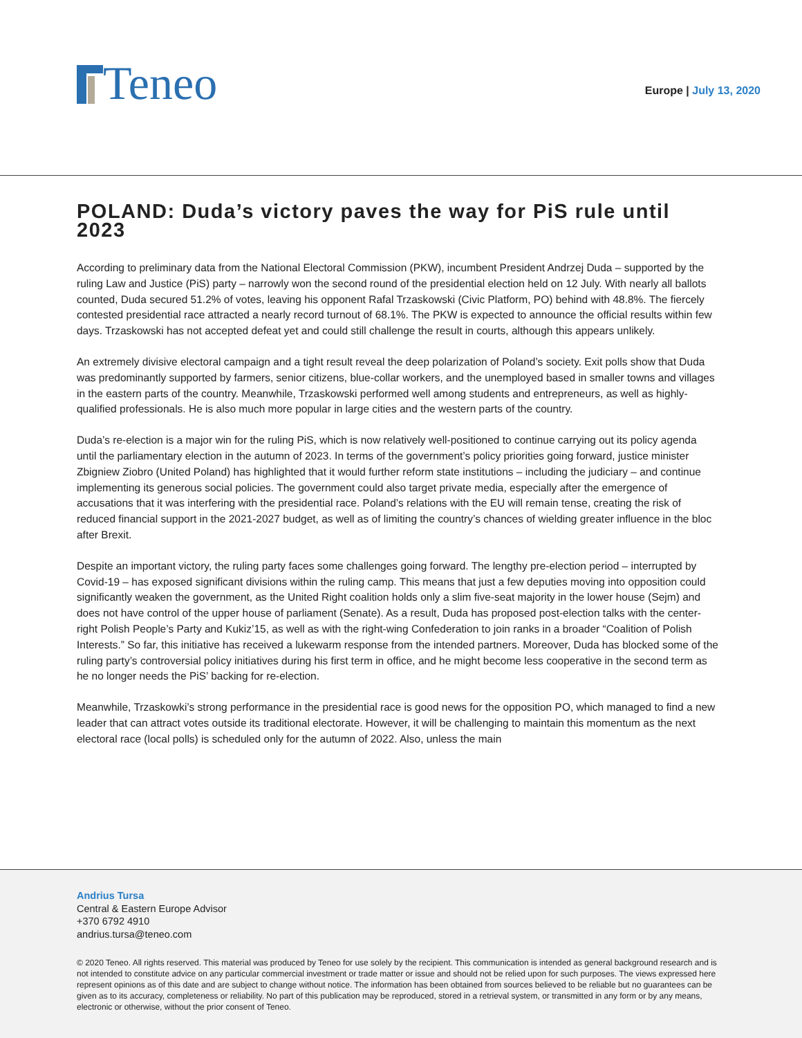Teneo
Europe | July 13, 2020
POLAND: Duda’s victory paves the way for PiS rule until 2023
According to preliminary data from the National Electoral Commission (PKW), incumbent President Andrzej Duda – supported by the ruling Law and Justice (PiS) party – narrowly won the second round of the presidential election held on 12 July. With nearly all ballots counted, Duda secured 51.2% of votes, leaving his opponent Rafal Trzaskowski (Civic Platform, PO) behind with 48.8%. The fiercely contested presidential race attracted a nearly record turnout of 68.1%. The PKW is expected to announce the official results within few days. Trzaskowski has not accepted defeat yet and could still challenge the result in courts, although this appears unlikely.
An extremely divisive electoral campaign and a tight result reveal the deep polarization of Poland’s society. Exit polls show that Duda was predominantly supported by farmers, senior citizens, blue-collar workers, and the unemployed based in smaller towns and villages in the eastern parts of the country. Meanwhile, Trzaskowski performed well among students and entrepreneurs, as well as highly-qualified professionals. He is also much more popular in large cities and the western parts of the country.
Duda’s re-election is a major win for the ruling PiS, which is now relatively well-positioned to continue carrying out its policy agenda until the parliamentary election in the autumn of 2023. In terms of the government’s policy priorities going forward, justice minister Zbigniew Ziobro (United Poland) has highlighted that it would further reform state institutions – including the judiciary – and continue implementing its generous social policies. The government could also target private media, especially after the emergence of accusations that it was interfering with the presidential race. Poland’s relations with the EU will remain tense, creating the risk of reduced financial support in the 2021-2027 budget, as well as of limiting the country’s chances of wielding greater influence in the bloc after Brexit.
Despite an important victory, the ruling party faces some challenges going forward. The lengthy pre-election period – interrupted by Covid-19 – has exposed significant divisions within the ruling camp. This means that just a few deputies moving into opposition could significantly weaken the government, as the United Right coalition holds only a slim five-seat majority in the lower house (Sejm) and does not have control of the upper house of parliament (Senate). As a result, Duda has proposed post-election talks with the center-right Polish People’s Party and Kukiz’15, as well as with the right-wing Confederation to join ranks in a broader “Coalition of Polish Interests.” So far, this initiative has received a lukewarm response from the intended partners. Moreover, Duda has blocked some of the ruling party’s controversial policy initiatives during his first term in office, and he might become less cooperative in the second term as he no longer needs the PiS’ backing for re-election.
Meanwhile, Trzaskowki’s strong performance in the presidential race is good news for the opposition PO, which managed to find a new leader that can attract votes outside its traditional electorate. However, it will be challenging to maintain this momentum as the next electoral race (local polls) is scheduled only for the autumn of 2022. Also, unless the main
Andrius Tursa
Central & Eastern Europe Advisor
+370 6792 4910
andrius.tursa@teneo.com
© 2020 Teneo. All rights reserved. This material was produced by Teneo for use solely by the recipient. This communication is intended as general background research and is not intended to constitute advice on any particular commercial investment or trade matter or issue and should not be relied upon for such purposes. The views expressed here represent opinions as of this date and are subject to change without notice. The information has been obtained from sources believed to be reliable but no guarantees can be given as to its accuracy, completeness or reliability. No part of this publication may be reproduced, stored in a retrieval system, or transmitted in any form or by any means, electronic or otherwise, without the prior consent of Teneo.